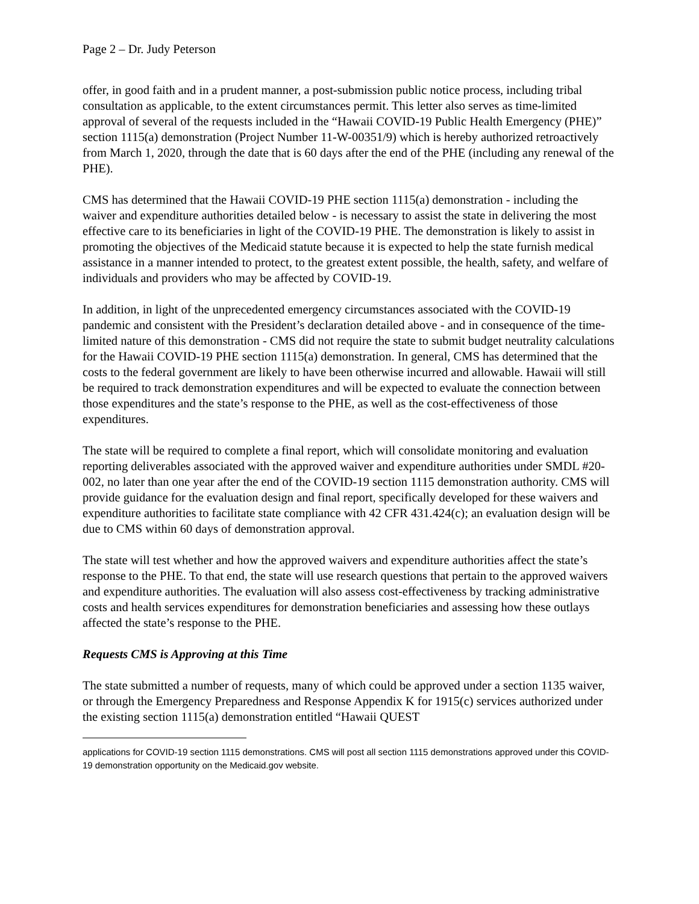Page 2 – Dr. Judy Peterson
offer, in good faith and in a prudent manner, a post-submission public notice process, including tribal consultation as applicable, to the extent circumstances permit. This letter also serves as time-limited approval of several of the requests included in the “Hawaii COVID-19 Public Health Emergency (PHE)” section 1115(a) demonstration (Project Number 11-W-00351/9) which is hereby authorized retroactively from March 1, 2020, through the date that is 60 days after the end of the PHE (including any renewal of the PHE).
CMS has determined that the Hawaii COVID-19 PHE section 1115(a) demonstration - including the waiver and expenditure authorities detailed below - is necessary to assist the state in delivering the most effective care to its beneficiaries in light of the COVID-19 PHE. The demonstration is likely to assist in promoting the objectives of the Medicaid statute because it is expected to help the state furnish medical assistance in a manner intended to protect, to the greatest extent possible, the health, safety, and welfare of individuals and providers who may be affected by COVID-19.
In addition, in light of the unprecedented emergency circumstances associated with the COVID-19 pandemic and consistent with the President’s declaration detailed above - and in consequence of the time-limited nature of this demonstration - CMS did not require the state to submit budget neutrality calculations for the Hawaii COVID-19 PHE section 1115(a) demonstration. In general, CMS has determined that the costs to the federal government are likely to have been otherwise incurred and allowable. Hawaii will still be required to track demonstration expenditures and will be expected to evaluate the connection between those expenditures and the state’s response to the PHE, as well as the cost-effectiveness of those expenditures.
The state will be required to complete a final report, which will consolidate monitoring and evaluation reporting deliverables associated with the approved waiver and expenditure authorities under SMDL #20-002, no later than one year after the end of the COVID-19 section 1115 demonstration authority. CMS will provide guidance for the evaluation design and final report, specifically developed for these waivers and expenditure authorities to facilitate state compliance with 42 CFR 431.424(c); an evaluation design will be due to CMS within 60 days of demonstration approval.
The state will test whether and how the approved waivers and expenditure authorities affect the state’s response to the PHE. To that end, the state will use research questions that pertain to the approved waivers and expenditure authorities. The evaluation will also assess cost-effectiveness by tracking administrative costs and health services expenditures for demonstration beneficiaries and assessing how these outlays affected the state’s response to the PHE.
Requests CMS is Approving at this Time
The state submitted a number of requests, many of which could be approved under a section 1135 waiver, or through the Emergency Preparedness and Response Appendix K for 1915(c) services authorized under the existing section 1115(a) demonstration entitled “Hawaii QUEST
applications for COVID-19 section 1115 demonstrations. CMS will post all section 1115 demonstrations approved under this COVID-19 demonstration opportunity on the Medicaid.gov website.